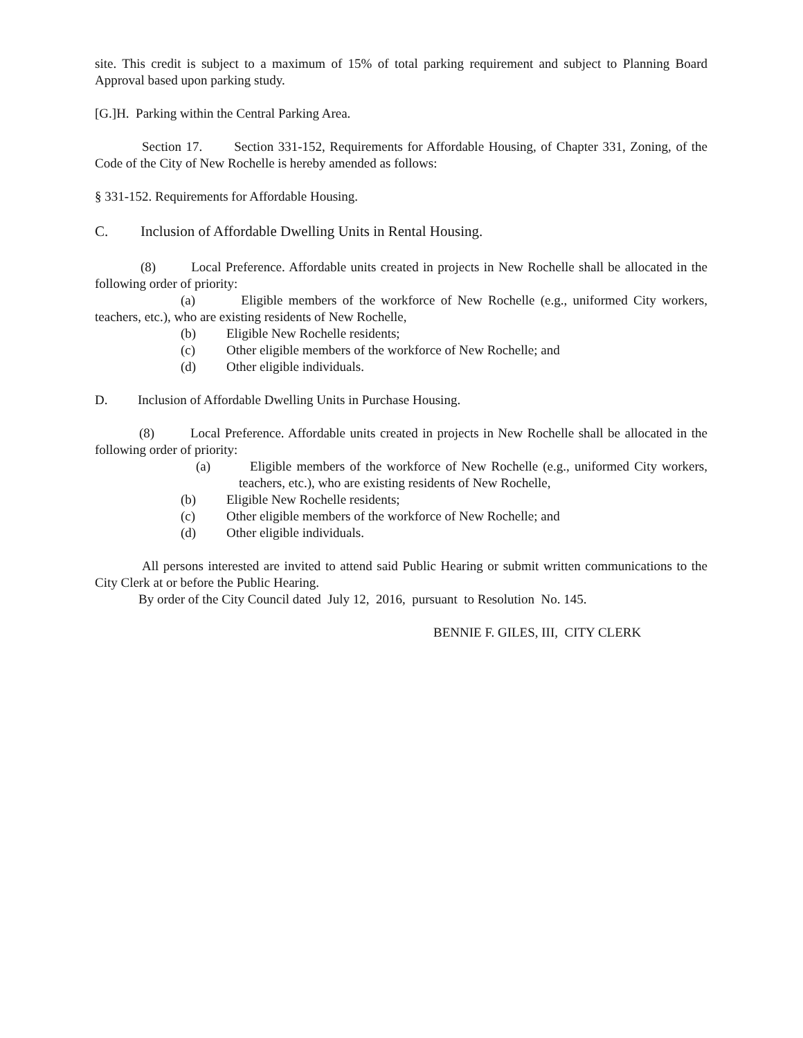site. This credit is subject to a maximum of 15% of total parking requirement and subject to Planning Board Approval based upon parking study.
[G.]H. Parking within the Central Parking Area.
Section 17. Section 331-152, Requirements for Affordable Housing, of Chapter 331, Zoning, of the Code of the City of New Rochelle is hereby amended as follows:
§ 331-152. Requirements for Affordable Housing.
C. Inclusion of Affordable Dwelling Units in Rental Housing.
(8) Local Preference. Affordable units created in projects in New Rochelle shall be allocated in the following order of priority:
(a) Eligible members of the workforce of New Rochelle (e.g., uniformed City workers, teachers, etc.), who are existing residents of New Rochelle,
(b) Eligible New Rochelle residents;
(c) Other eligible members of the workforce of New Rochelle; and
(d) Other eligible individuals.
D. Inclusion of Affordable Dwelling Units in Purchase Housing.
(8) Local Preference. Affordable units created in projects in New Rochelle shall be allocated in the following order of priority:
(a) Eligible members of the workforce of New Rochelle (e.g., uniformed City workers, teachers, etc.), who are existing residents of New Rochelle,
(b) Eligible New Rochelle residents;
(c) Other eligible members of the workforce of New Rochelle; and
(d) Other eligible individuals.
All persons interested are invited to attend said Public Hearing or submit written communications to the City Clerk at or before the Public Hearing.
By order of the City Council dated July 12, 2016, pursuant to Resolution No. 145.
BENNIE F. GILES, III, CITY CLERK